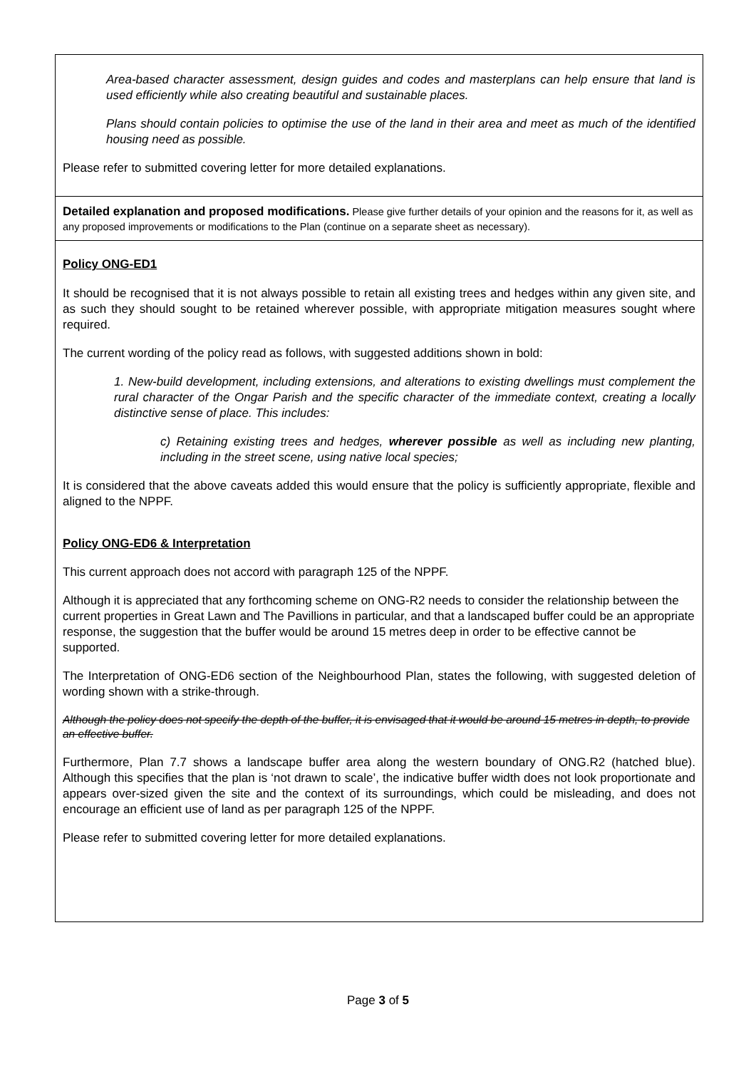Area-based character assessment, design guides and codes and masterplans can help ensure that land is used efficiently while also creating beautiful and sustainable places.
Plans should contain policies to optimise the use of the land in their area and meet as much of the identified housing need as possible.
Please refer to submitted covering letter for more detailed explanations.
Detailed explanation and proposed modifications. Please give further details of your opinion and the reasons for it, as well as any proposed improvements or modifications to the Plan (continue on a separate sheet as necessary).
Policy ONG-ED1
It should be recognised that it is not always possible to retain all existing trees and hedges within any given site, and as such they should sought to be retained wherever possible, with appropriate mitigation measures sought where required.
The current wording of the policy read as follows, with suggested additions shown in bold:
1. New-build development, including extensions, and alterations to existing dwellings must complement the rural character of the Ongar Parish and the specific character of the immediate context, creating a locally distinctive sense of place. This includes:
c) Retaining existing trees and hedges, wherever possible as well as including new planting, including in the street scene, using native local species;
It is considered that the above caveats added this would ensure that the policy is sufficiently appropriate, flexible and aligned to the NPPF.
Policy ONG-ED6 & Interpretation
This current approach does not accord with paragraph 125 of the NPPF.
Although it is appreciated that any forthcoming scheme on ONG-R2 needs to consider the relationship between the current properties in Great Lawn and The Pavillions in particular, and that a landscaped buffer could be an appropriate response, the suggestion that the buffer would be around 15 metres deep in order to be effective cannot be supported.
The Interpretation of ONG-ED6 section of the Neighbourhood Plan, states the following, with suggested deletion of wording shown with a strike-through.
Although the policy does not specify the depth of the buffer, it is envisaged that it would be around 15 metres in depth, to provide an effective buffer.
Furthermore, Plan 7.7 shows a landscape buffer area along the western boundary of ONG.R2 (hatched blue). Although this specifies that the plan is ‘not drawn to scale’, the indicative buffer width does not look proportionate and appears over-sized given the site and the context of its surroundings, which could be misleading, and does not encourage an efficient use of land as per paragraph 125 of the NPPF.
Please refer to submitted covering letter for more detailed explanations.
Page 3 of 5